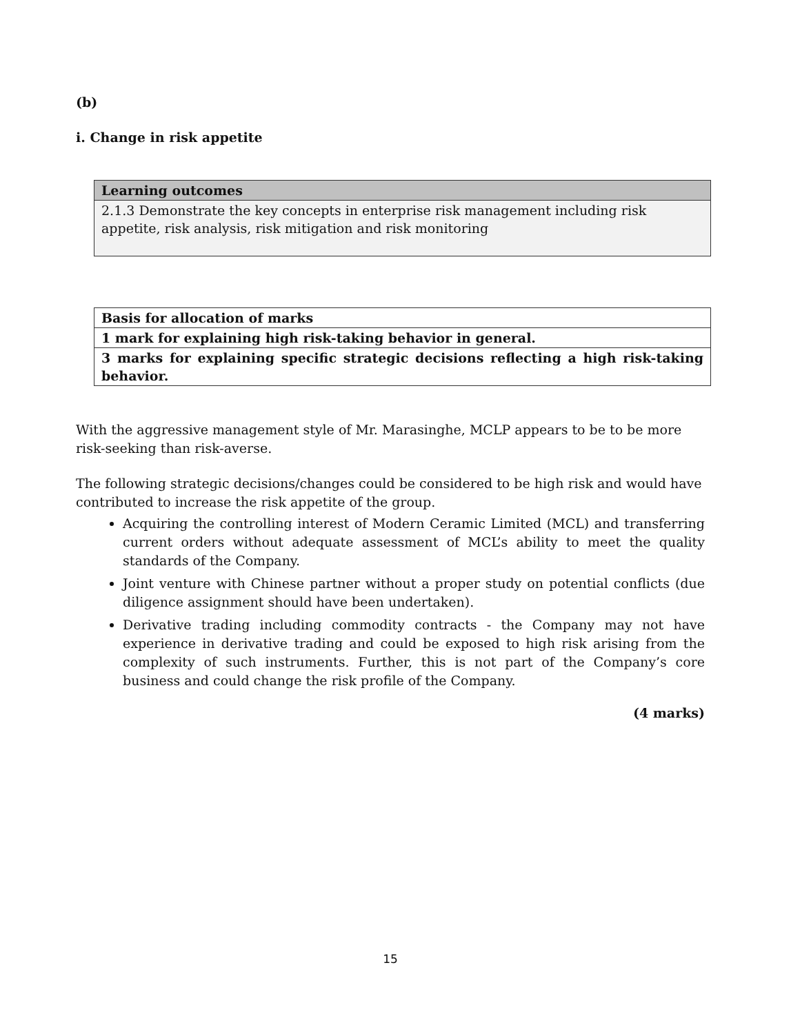(b)
i. Change in risk appetite
| Learning outcomes |
| 2.1.3 Demonstrate the key concepts in enterprise risk management including risk appetite, risk analysis, risk mitigation and risk monitoring |
| Basis for allocation of marks |
| 1 mark for explaining high risk-taking behavior in general. |
| 3 marks for explaining specific strategic decisions reflecting a high risk-taking behavior. |
With the aggressive management style of Mr. Marasinghe, MCLP appears to be to be more risk-seeking than risk-averse.
The following strategic decisions/changes could be considered to be high risk and would have contributed to increase the risk appetite of the group.
Acquiring the controlling interest of Modern Ceramic Limited (MCL) and transferring current orders without adequate assessment of MCL’s ability to meet the quality standards of the Company.
Joint venture with Chinese partner without a proper study on potential conflicts (due diligence assignment should have been undertaken).
Derivative trading including commodity contracts - the Company may not have experience in derivative trading and could be exposed to high risk arising from the complexity of such instruments. Further, this is not part of the Company’s core business and could change the risk profile of the Company.
(4 marks)
15